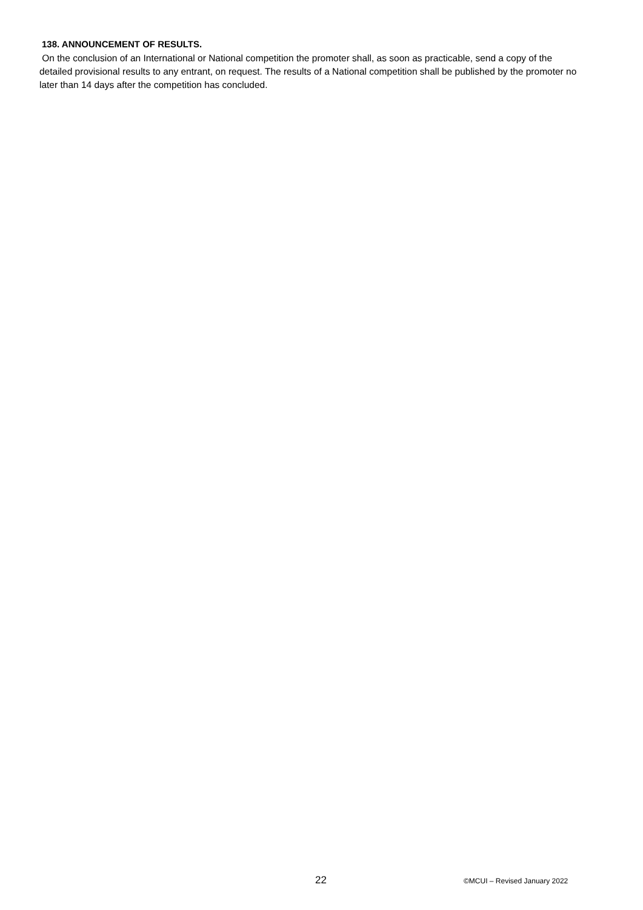138. ANNOUNCEMENT OF RESULTS.
On the conclusion of an International or National competition the promoter shall, as soon as practicable, send a copy of the detailed provisional results to any entrant, on request. The results of a National competition shall be published by the promoter no later than 14 days after the competition has concluded.
22 ©MCUI – Revised January 2022